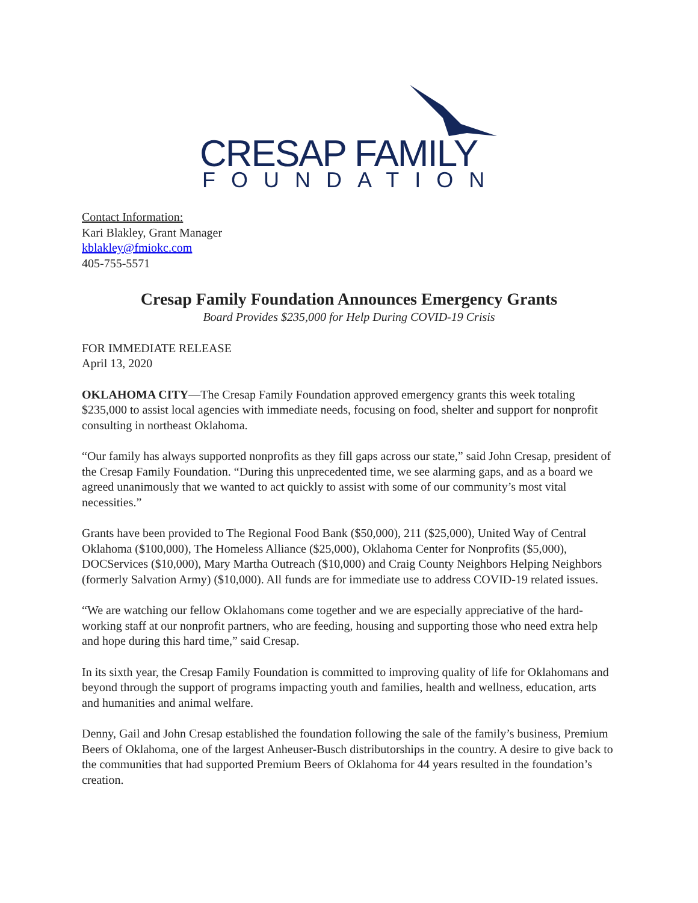CRESAP FAMILY
FOUNDATION
Contact Information:
Kari Blakley, Grant Manager
kblakley@fmiokc.com
405-755-5571
Cresap Family Foundation Announces Emergency Grants
Board Provides $235,000 for Help During COVID-19 Crisis
FOR IMMEDIATE RELEASE
April 13, 2020
OKLAHOMA CITY—The Cresap Family Foundation approved emergency grants this week totaling $235,000 to assist local agencies with immediate needs, focusing on food, shelter and support for nonprofit consulting in northeast Oklahoma.
“Our family has always supported nonprofits as they fill gaps across our state,” said John Cresap, president of the Cresap Family Foundation. “During this unprecedented time, we see alarming gaps, and as a board we agreed unanimously that we wanted to act quickly to assist with some of our community’s most vital necessities.”
Grants have been provided to The Regional Food Bank ($50,000), 211 ($25,000), United Way of Central Oklahoma ($100,000), The Homeless Alliance ($25,000), Oklahoma Center for Nonprofits ($5,000), DOCServices ($10,000), Mary Martha Outreach ($10,000) and Craig County Neighbors Helping Neighbors (formerly Salvation Army) ($10,000). All funds are for immediate use to address COVID-19 related issues.
“We are watching our fellow Oklahomans come together and we are especially appreciative of the hard-working staff at our nonprofit partners, who are feeding, housing and supporting those who need extra help and hope during this hard time,” said Cresap.
In its sixth year, the Cresap Family Foundation is committed to improving quality of life for Oklahomans and beyond through the support of programs impacting youth and families, health and wellness, education, arts and humanities and animal welfare.
Denny, Gail and John Cresap established the foundation following the sale of the family’s business, Premium Beers of Oklahoma, one of the largest Anheuser-Busch distributorships in the country. A desire to give back to the communities that had supported Premium Beers of Oklahoma for 44 years resulted in the foundation’s creation.